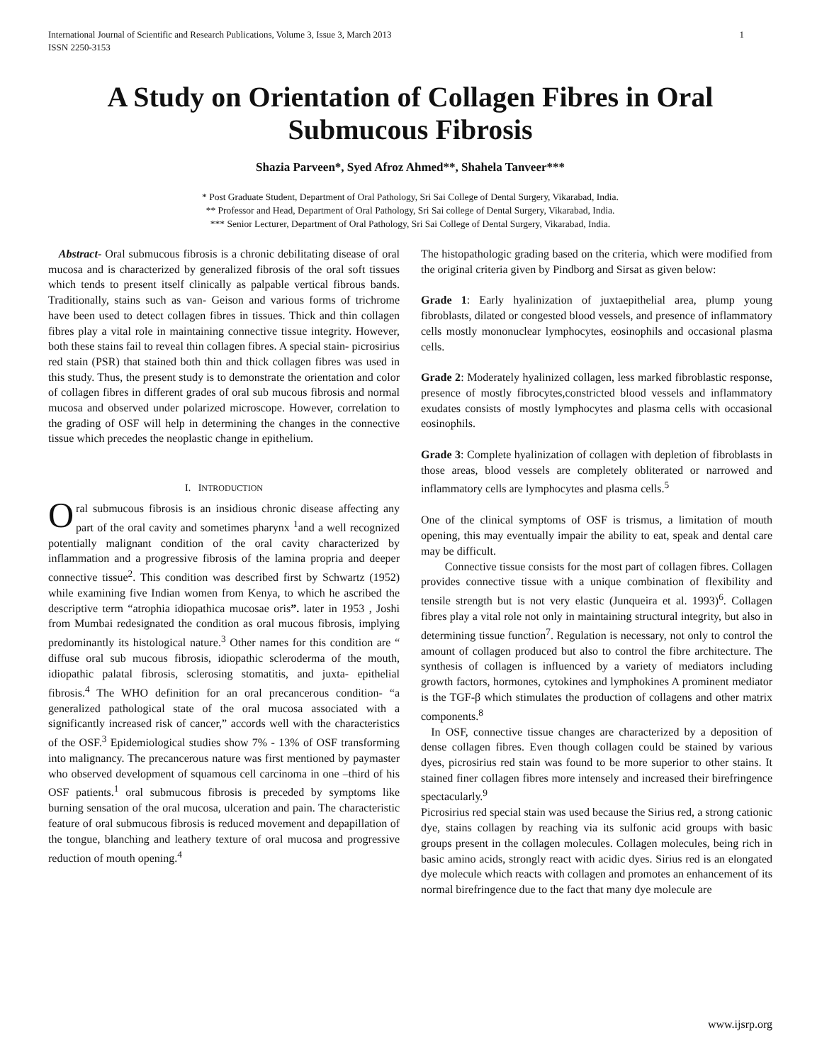International Journal of Scientific and Research Publications, Volume 3, Issue 3, March 2013
ISSN 2250-3153 1
A Study on Orientation of Collagen Fibres in Oral Submucous Fibrosis
Shazia Parveen*, Syed Afroz Ahmed**, Shahela Tanveer***
* Post Graduate Student, Department of Oral Pathology, Sri Sai College of Dental Surgery, Vikarabad, India.
** Professor and Head, Department of Oral Pathology, Sri Sai college of Dental Surgery, Vikarabad, India.
*** Senior Lecturer, Department of Oral Pathology, Sri Sai College of Dental Surgery, Vikarabad, India.
Abstract- Oral submucous fibrosis is a chronic debilitating disease of oral mucosa and is characterized by generalized fibrosis of the oral soft tissues which tends to present itself clinically as palpable vertical fibrous bands. Traditionally, stains such as van- Geison and various forms of trichrome have been used to detect collagen fibres in tissues. Thick and thin collagen fibres play a vital role in maintaining connective tissue integrity. However, both these stains fail to reveal thin collagen fibres. A special stain- picrosirius red stain (PSR) that stained both thin and thick collagen fibres was used in this study. Thus, the present study is to demonstrate the orientation and color of collagen fibres in different grades of oral sub mucous fibrosis and normal mucosa and observed under polarized microscope. However, correlation to the grading of OSF will help in determining the changes in the connective tissue which precedes the neoplastic change in epithelium.
I. INTRODUCTION
Oral submucous fibrosis is an insidious chronic disease affecting any part of the oral cavity and sometimes pharynx <sup>1</sup>and a well recognized potentially malignant condition of the oral cavity characterized by inflammation and a progressive fibrosis of the lamina propria and deeper connective tissue<sup>2</sup>. This condition was described first by Schwartz (1952) while examining five Indian women from Kenya, to which he ascribed the descriptive term “atrophia idiopathica mucosae oris”. later in 1953 , Joshi from Mumbai redesignated the condition as oral mucous fibrosis, implying predominantly its histological nature.<sup>3</sup> Other names for this condition are “ diffuse oral sub mucous fibrosis, idiopathic scleroderma of the mouth, idiopathic palatal fibrosis, sclerosing stomatitis, and juxta- epithelial fibrosis.<sup>4</sup> The WHO definition for an oral precancerous condition- “a generalized pathological state of the oral mucosa associated with a significantly increased risk of cancer,” accords well with the characteristics of the OSF.<sup>3</sup> Epidemiological studies show 7% - 13% of OSF transforming into malignancy. The precancerous nature was first mentioned by paymaster who observed development of squamous cell carcinoma in one –third of his OSF patients.<sup>1</sup> oral submucous fibrosis is preceded by symptoms like burning sensation of the oral mucosa, ulceration and pain. The characteristic feature of oral submucous fibrosis is reduced movement and depapillation of the tongue, blanching and leathery texture of oral mucosa and progressive reduction of mouth opening.<sup>4</sup>
The histopathologic grading based on the criteria, which were modified from the original criteria given by Pindborg and Sirsat as given below:
Grade 1: Early hyalinization of juxtaepithelial area, plump young fibroblasts, dilated or congested blood vessels, and presence of inflammatory cells mostly mononuclear lymphocytes, eosinophils and occasional plasma cells.
Grade 2: Moderately hyalinized collagen, less marked fibroblastic response, presence of mostly fibrocytes,constricted blood vessels and inflammatory exudates consists of mostly lymphocytes and plasma cells with occasional eosinophils.
Grade 3: Complete hyalinization of collagen with depletion of fibroblasts in those areas, blood vessels are completely obliterated or narrowed and inflammatory cells are lymphocytes and plasma cells.<sup>5</sup>
One of the clinical symptoms of OSF is trismus, a limitation of mouth opening, this may eventually impair the ability to eat, speak and dental care may be difficult.
Connective tissue consists for the most part of collagen fibres. Collagen provides connective tissue with a unique combination of flexibility and tensile strength but is not very elastic (Junqueira et al. 1993)<sup>6</sup>. Collagen fibres play a vital role not only in maintaining structural integrity, but also in determining tissue function<sup>7</sup>. Regulation is necessary, not only to control the amount of collagen produced but also to control the fibre architecture. The synthesis of collagen is influenced by a variety of mediators including growth factors, hormones, cytokines and lymphokines A prominent mediator is the TGF-β which stimulates the production of collagens and other matrix components.<sup>8</sup>
In OSF, connective tissue changes are characterized by a deposition of dense collagen fibres. Even though collagen could be stained by various dyes, picrosirius red stain was found to be more superior to other stains. It stained finer collagen fibres more intensely and increased their birefringence spectacularly.<sup>9</sup>
Picrosirius red special stain was used because the Sirius red, a strong cationic dye, stains collagen by reaching via its sulfonic acid groups with basic groups present in the collagen molecules. Collagen molecules, being rich in basic amino acids, strongly react with acidic dyes. Sirius red is an elongated dye molecule which reacts with collagen and promotes an enhancement of its normal birefringence due to the fact that many dye molecule are
www.ijsrp.org